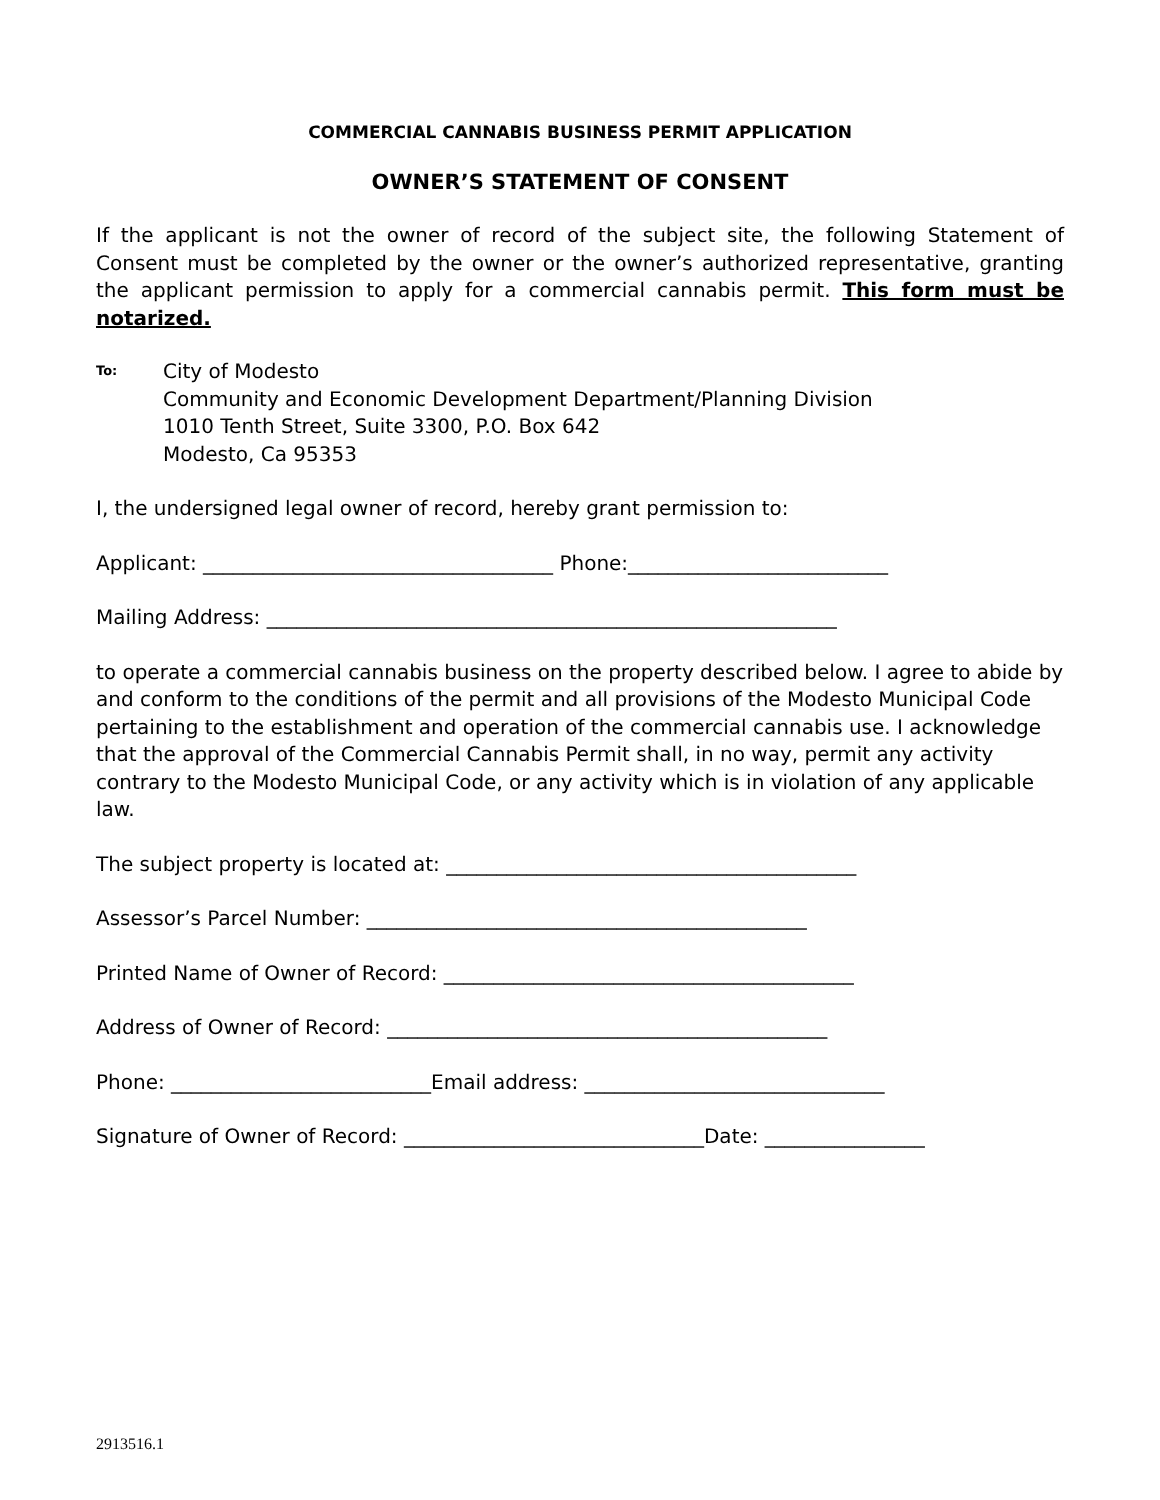COMMERCIAL CANNABIS BUSINESS PERMIT APPLICATION
OWNER’S STATEMENT OF CONSENT
If the applicant is not the owner of record of the subject site, the following Statement of Consent must be completed by the owner or the owner’s authorized representative, granting the applicant permission to apply for a commercial cannabis permit. This form must be notarized.
To:
City of Modesto
Community and Economic Development Department/Planning Division
1010 Tenth Street, Suite 3300, P.O. Box 642
Modesto, Ca 95353
I, the undersigned legal owner of record, hereby grant permission to:
Applicant: ___________________________________ Phone:__________________________
Mailing Address: _________________________________________________________
to operate a commercial cannabis business on the property described below. I agree to abide by and conform to the conditions of the permit and all provisions of the Modesto Municipal Code pertaining to the establishment and operation of the commercial cannabis use. I acknowledge that the approval of the Commercial Cannabis Permit shall, in no way, permit any activity contrary to the Modesto Municipal Code, or any activity which is in violation of any applicable law.
The subject property is located at: _________________________________________
Assessor’s Parcel Number: ____________________________________________
Printed Name of Owner of Record: _________________________________________
Address of Owner of Record: ____________________________________________
Phone: __________________________Email address: ______________________________
Signature of Owner of Record: ______________________________Date: ________________
2913516.1